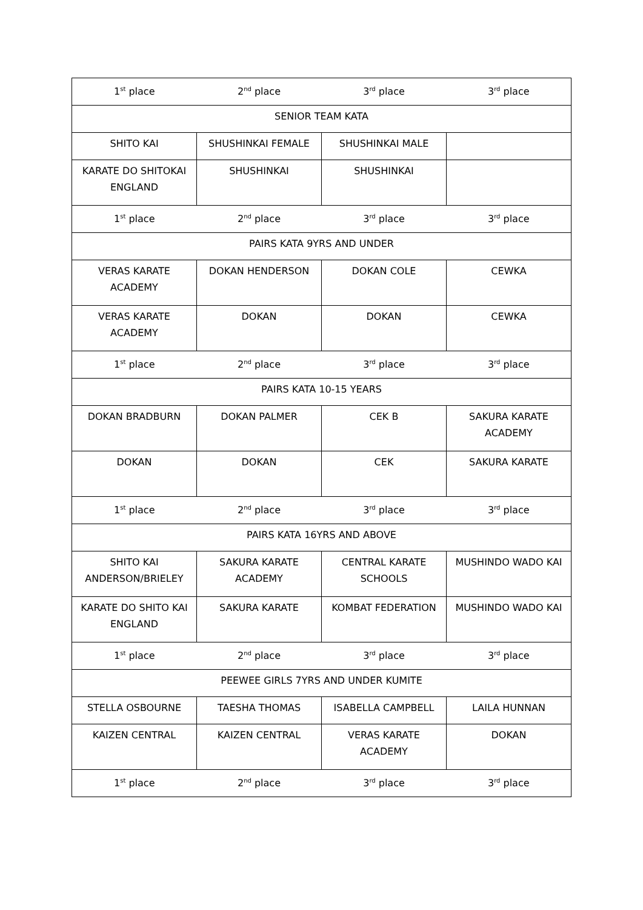| 1<sup>st</sup> place | 2<sup>nd</sup> place | 3<sup>rd</sup> place | 3<sup>rd</sup> place |
| SENIOR TEAM KATA | | | |
| SHITO KAI | SHUSHINKAI FEMALE | SHUSHINKAI MALE | |
| KARATE DO SHITOKAI ENGLAND | SHUSHINKAI | SHUSHINKAI | |
| 1<sup>st</sup> place | 2<sup>nd</sup> place | 3<sup>rd</sup> place | 3<sup>rd</sup> place |
| PAIRS KATA 9YRS AND UNDER | | | |
| VERAS KARATE ACADEMY | DOKAN HENDERSON | DOKAN COLE | CEWKA |
| VERAS KARATE ACADEMY | DOKAN | DOKAN | CEWKA |
| 1<sup>st</sup> place | 2<sup>nd</sup> place | 3<sup>rd</sup> place | 3<sup>rd</sup> place |
| PAIRS KATA 10-15 YEARS | | | |
| DOKAN BRADBURN | DOKAN PALMER | CEK B | SAKURA KARATE ACADEMY |
| DOKAN | DOKAN | CEK | SAKURA KARATE |
| 1<sup>st</sup> place | 2<sup>nd</sup> place | 3<sup>rd</sup> place | 3<sup>rd</sup> place |
| PAIRS KATA 16YRS AND ABOVE | | | |
| SHITO KAI ANDERSON/BRIELEY | SAKURA KARATE ACADEMY | CENTRAL KARATE SCHOOLS | MUSHINDO WADO KAI |
| KARATE DO SHITO KAI ENGLAND | SAKURA KARATE | KOMBAT FEDERATION | MUSHINDO WADO KAI |
| 1<sup>st</sup> place | 2<sup>nd</sup> place | 3<sup>rd</sup> place | 3<sup>rd</sup> place |
| PEEWEE GIRLS 7YRS AND UNDER KUMITE | | | |
| STELLA OSBOURNE | TAESHA THOMAS | ISABELLA CAMPBELL | LAILA HUNNAN |
| KAIZEN CENTRAL | KAIZEN CENTRAL | VERAS KARATE ACADEMY | DOKAN |
| 1<sup>st</sup> place | 2<sup>nd</sup> place | 3<sup>rd</sup> place | 3<sup>rd</sup> place |